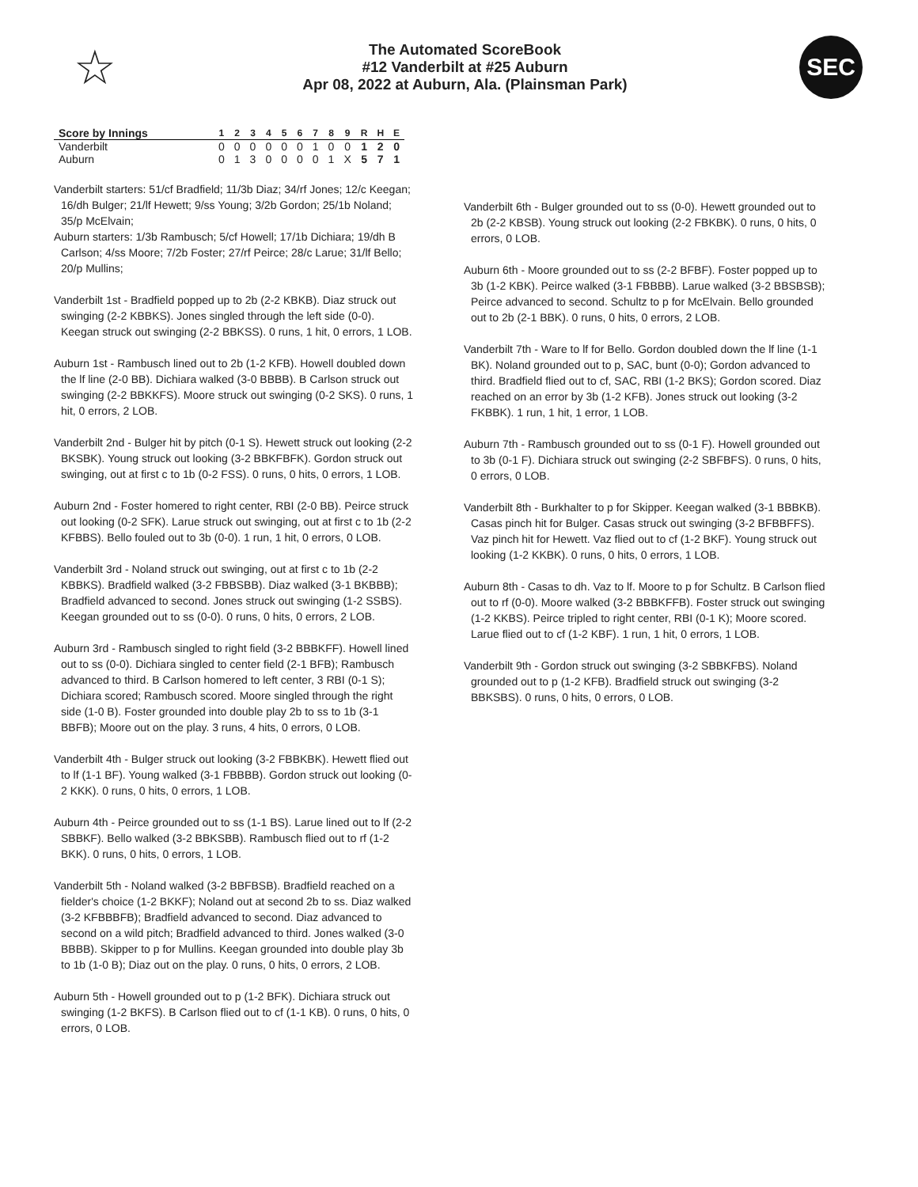☆
The Automated ScoreBook
#12 Vanderbilt at #25 Auburn
Apr 08, 2022 at Auburn, Ala. (Plainsman Park)
SEC
| Score by Innings | 1 | 2 | 3 | 4 | 5 | 6 | 7 | 8 | 9 | R | H | E |
| --- | --- | --- | --- | --- | --- | --- | --- | --- | --- | --- | --- | --- |
| Vanderbilt | 0 | 0 | 0 | 0 | 0 | 0 | 1 | 0 | 0 | 1 | 2 | 0 |
| Auburn | 0 | 1 | 3 | 0 | 0 | 0 | 0 | 1 | X | 5 | 7 | 1 |
Vanderbilt starters: 51/cf Bradfield; 11/3b Diaz; 34/rf Jones; 12/c Keegan; 16/dh Bulger; 21/lf Hewett; 9/ss Young; 3/2b Gordon; 25/1b Noland; 35/p McElvain;
Auburn starters: 1/3b Rambusch; 5/cf Howell; 17/1b Dichiara; 19/dh B Carlson; 4/ss Moore; 7/2b Foster; 27/rf Peirce; 28/c Larue; 31/lf Bello; 20/p Mullins;
Vanderbilt 1st - Bradfield popped up to 2b (2-2 KBKB). Diaz struck out swinging (2-2 KBBKS). Jones singled through the left side (0-0). Keegan struck out swinging (2-2 BBKSS). 0 runs, 1 hit, 0 errors, 1 LOB.
Auburn 1st - Rambusch lined out to 2b (1-2 KFB). Howell doubled down the lf line (2-0 BB). Dichiara walked (3-0 BBBB). B Carlson struck out swinging (2-2 BBKKFS). Moore struck out swinging (0-2 SKS). 0 runs, 1 hit, 0 errors, 2 LOB.
Vanderbilt 2nd - Bulger hit by pitch (0-1 S). Hewett struck out looking (2-2 BKSBK). Young struck out looking (3-2 BBKFBFK). Gordon struck out swinging, out at first c to 1b (0-2 FSS). 0 runs, 0 hits, 0 errors, 1 LOB.
Auburn 2nd - Foster homered to right center, RBI (2-0 BB). Peirce struck out looking (0-2 SFK). Larue struck out swinging, out at first c to 1b (2-2 KFBBS). Bello fouled out to 3b (0-0). 1 run, 1 hit, 0 errors, 0 LOB.
Vanderbilt 3rd - Noland struck out swinging, out at first c to 1b (2-2 KBBKS). Bradfield walked (3-2 FBBSBB). Diaz walked (3-1 BKBBB); Bradfield advanced to second. Jones struck out swinging (1-2 SSBS). Keegan grounded out to ss (0-0). 0 runs, 0 hits, 0 errors, 2 LOB.
Auburn 3rd - Rambusch singled to right field (3-2 BBBKFF). Howell lined out to ss (0-0). Dichiara singled to center field (2-1 BFB); Rambusch advanced to third. B Carlson homered to left center, 3 RBI (0-1 S); Dichiara scored; Rambusch scored. Moore singled through the right side (1-0 B). Foster grounded into double play 2b to ss to 1b (3-1 BBFB); Moore out on the play. 3 runs, 4 hits, 0 errors, 0 LOB.
Vanderbilt 4th - Bulger struck out looking (3-2 FBBKBK). Hewett flied out to lf (1-1 BF). Young walked (3-1 FBBBB). Gordon struck out looking (0-2 KKK). 0 runs, 0 hits, 0 errors, 1 LOB.
Auburn 4th - Peirce grounded out to ss (1-1 BS). Larue lined out to lf (2-2 SBBKF). Bello walked (3-2 BBKSBB). Rambusch flied out to rf (1-2 BKK). 0 runs, 0 hits, 0 errors, 1 LOB.
Vanderbilt 5th - Noland walked (3-2 BBFBSB). Bradfield reached on a fielder's choice (1-2 BKKF); Noland out at second 2b to ss. Diaz walked (3-2 KFBBBFB); Bradfield advanced to second. Diaz advanced to second on a wild pitch; Bradfield advanced to third. Jones walked (3-0 BBBB). Skipper to p for Mullins. Keegan grounded into double play 3b to 1b (1-0 B); Diaz out on the play. 0 runs, 0 hits, 0 errors, 2 LOB.
Auburn 5th - Howell grounded out to p (1-2 BFK). Dichiara struck out swinging (1-2 BKFS). B Carlson flied out to cf (1-1 KB). 0 runs, 0 hits, 0 errors, 0 LOB.
Vanderbilt 6th - Bulger grounded out to ss (0-0). Hewett grounded out to 2b (2-2 KBSB). Young struck out looking (2-2 FBKBK). 0 runs, 0 hits, 0 errors, 0 LOB.
Auburn 6th - Moore grounded out to ss (2-2 BFBF). Foster popped up to 3b (1-2 KBK). Peirce walked (3-1 FBBBB). Larue walked (3-2 BBSBSB); Peirce advanced to second. Schultz to p for McElvain. Bello grounded out to 2b (2-1 BBK). 0 runs, 0 hits, 0 errors, 2 LOB.
Vanderbilt 7th - Ware to lf for Bello. Gordon doubled down the lf line (1-1 BK). Noland grounded out to p, SAC, bunt (0-0); Gordon advanced to third. Bradfield flied out to cf, SAC, RBI (1-2 BKS); Gordon scored. Diaz reached on an error by 3b (1-2 KFB). Jones struck out looking (3-2 FKBBK). 1 run, 1 hit, 1 error, 1 LOB.
Auburn 7th - Rambusch grounded out to ss (0-1 F). Howell grounded out to 3b (0-1 F). Dichiara struck out swinging (2-2 SBFBFS). 0 runs, 0 hits, 0 errors, 0 LOB.
Vanderbilt 8th - Burkhalter to p for Skipper. Keegan walked (3-1 BBBKB). Casas pinch hit for Bulger. Casas struck out swinging (3-2 BFBBFFS). Vaz pinch hit for Hewett. Vaz flied out to cf (1-2 BKF). Young struck out looking (1-2 KKBK). 0 runs, 0 hits, 0 errors, 1 LOB.
Auburn 8th - Casas to dh. Vaz to lf. Moore to p for Schultz. B Carlson flied out to rf (0-0). Moore walked (3-2 BBBKFFB). Foster struck out swinging (1-2 KKBS). Peirce tripled to right center, RBI (0-1 K); Moore scored. Larue flied out to cf (1-2 KBF). 1 run, 1 hit, 0 errors, 1 LOB.
Vanderbilt 9th - Gordon struck out swinging (3-2 SBBKFBS). Noland grounded out to p (1-2 KFB). Bradfield struck out swinging (3-2 BBKSBS). 0 runs, 0 hits, 0 errors, 0 LOB.